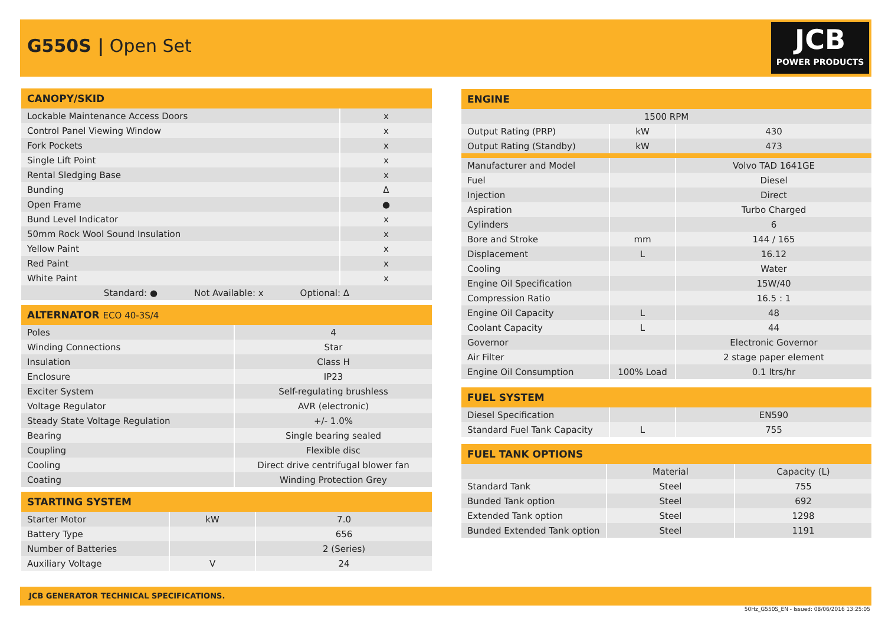G550S | Open Set
JCB
POWER PRODUCTS
| CANOPY/SKID | |
| --- | --- |
| Lockable Maintenance Access Doors | x |
| Control Panel Viewing Window | x |
| Fork Pockets | x |
| Single Lift Point | x |
| Rental Sledging Base | x |
| Bunding | Δ |
| Open Frame | ● |
| Bund Level Indicator | x |
| 50mm Rock Wool Sound Insulation | x |
| Yellow Paint | x |
| Red Paint | x |
| White Paint | x |
| Standard: ● Not Available: x Optional: Δ | |
| ALTERNATOR ECO 40-3S/4 | |
| --- | --- |
| Poles | 4 |
| Winding Connections | Star |
| Insulation | Class H |
| Enclosure | IP23 |
| Exciter System | Self-regulating brushless |
| Voltage Regulator | AVR (electronic) |
| Steady State Voltage Regulation | +/- 1.0% |
| Bearing | Single bearing sealed |
| Coupling | Flexible disc |
| Cooling | Direct drive centrifugal blower fan |
| Coating | Winding Protection Grey |
| STARTING SYSTEM | | |
| --- | --- | --- |
| Starter Motor | kW | 7.0 |
| Battery Type | | 656 |
| Number of Batteries | | 2 (Series) |
| Auxiliary Voltage | V | 24 |
| ENGINE | | |
| --- | --- | --- |
| 1500 RPM | | |
| Output Rating (PRP) | kW | 430 |
| Output Rating (Standby) | kW | 473 |
| Manufacturer and Model | | Volvo TAD 1641GE |
| Fuel | | Diesel |
| Injection | | Direct |
| Aspiration | | Turbo Charged |
| Cylinders | | 6 |
| Bore and Stroke | mm | 144 / 165 |
| Displacement | L | 16.12 |
| Cooling | | Water |
| Engine Oil Specification | | 15W/40 |
| Compression Ratio | | 16.5 : 1 |
| Engine Oil Capacity | L | 48 |
| Coolant Capacity | L | 44 |
| Governor | | Electronic Governor |
| Air Filter | | 2 stage paper element |
| Engine Oil Consumption | 100% Load | 0.1 ltrs/hr |
| FUEL SYSTEM | | |
| --- | --- | --- |
| Diesel Specification | | EN590 |
| Standard Fuel Tank Capacity | L | 755 |
| FUEL TANK OPTIONS | | |
| --- | --- | --- |
| | Material | Capacity (L) |
| Standard Tank | Steel | 755 |
| Bunded Tank option | Steel | 692 |
| Extended Tank option | Steel | 1298 |
| Bunded Extended Tank option | Steel | 1191 |
JCB GENERATOR TECHNICAL SPECIFICATIONS.
50Hz_G550S_EN - Issued: 08/06/2016 13:25:05